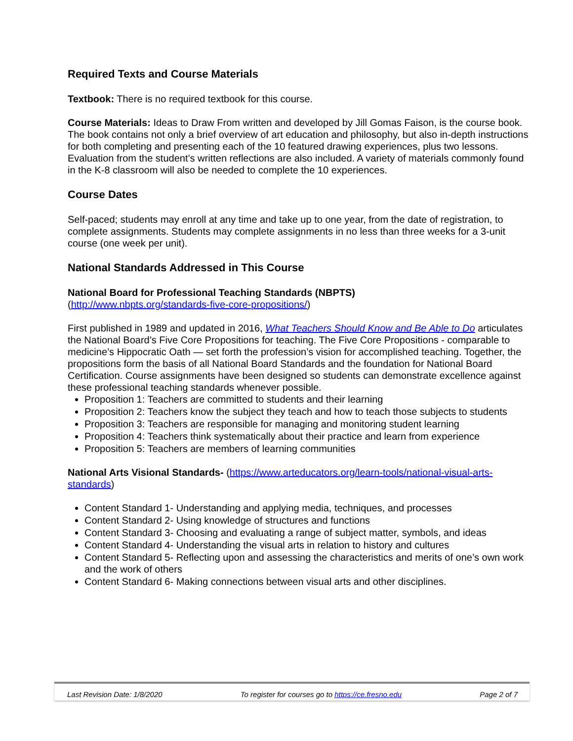Required Texts and Course Materials
Textbook: There is no required textbook for this course.
Course Materials: Ideas to Draw From written and developed by Jill Gomas Faison, is the course book. The book contains not only a brief overview of art education and philosophy, but also in-depth instructions for both completing and presenting each of the 10 featured drawing experiences, plus two lessons. Evaluation from the student’s written reflections are also included. A variety of materials commonly found in the K-8 classroom will also be needed to complete the 10 experiences.
Course Dates
Self-paced; students may enroll at any time and take up to one year, from the date of registration, to complete assignments. Students may complete assignments in no less than three weeks for a 3-unit course (one week per unit).
National Standards Addressed in This Course
National Board for Professional Teaching Standards (NBPTS)
(http://www.nbpts.org/standards-five-core-propositions/)
First published in 1989 and updated in 2016, What Teachers Should Know and Be Able to Do articulates the National Board’s Five Core Propositions for teaching. The Five Core Propositions - comparable to medicine’s Hippocratic Oath — set forth the profession’s vision for accomplished teaching. Together, the propositions form the basis of all National Board Standards and the foundation for National Board Certification. Course assignments have been designed so students can demonstrate excellence against these professional teaching standards whenever possible.
Proposition 1: Teachers are committed to students and their learning
Proposition 2: Teachers know the subject they teach and how to teach those subjects to students
Proposition 3: Teachers are responsible for managing and monitoring student learning
Proposition 4: Teachers think systematically about their practice and learn from experience
Proposition 5: Teachers are members of learning communities
National Arts Visional Standards- (https://www.arteducators.org/learn-tools/national-visual-arts-standards)
Content Standard 1- Understanding and applying media, techniques, and processes
Content Standard 2- Using knowledge of structures and functions
Content Standard 3- Choosing and evaluating a range of subject matter, symbols, and ideas
Content Standard 4- Understanding the visual arts in relation to history and cultures
Content Standard 5- Reflecting upon and assessing the characteristics and merits of one’s own work and the work of others
Content Standard 6- Making connections between visual arts and other disciplines.
Last Revision Date: 1/8/2020 To register for courses go to https://ce.fresno.edu Page 2 of 7